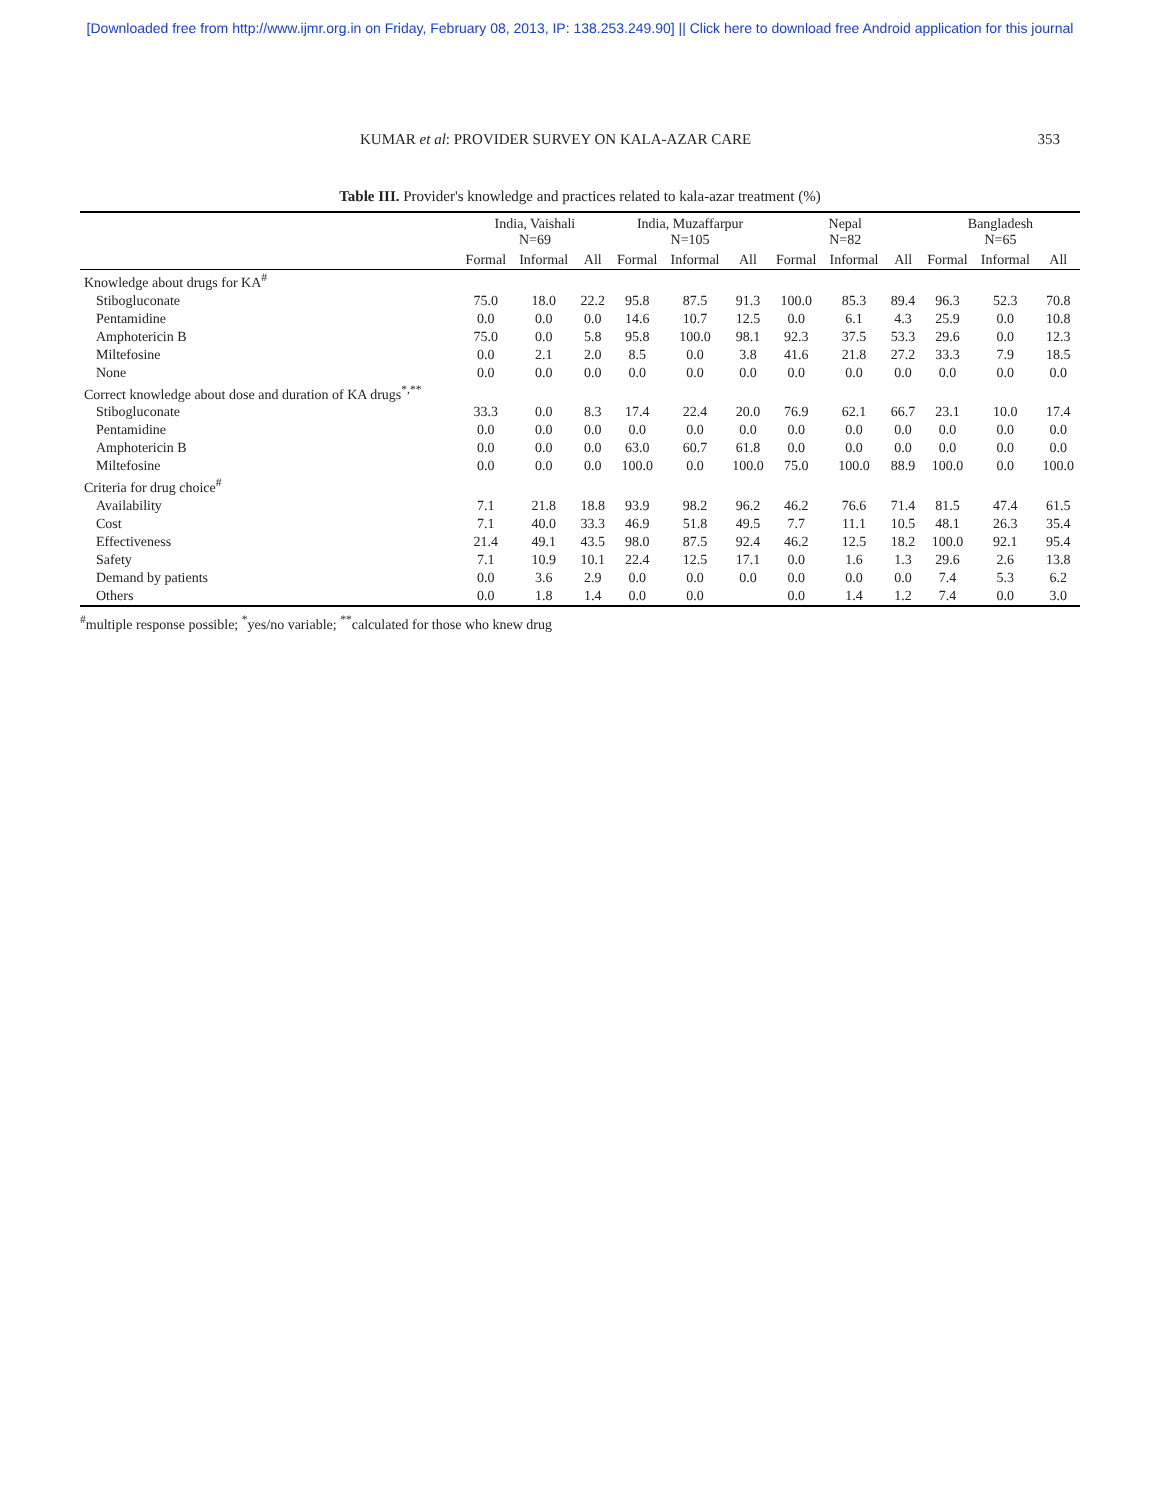[Downloaded free from http://www.ijmr.org.in on Friday, February 08, 2013, IP: 138.253.249.90] || Click here to download free Android application for this journal
KUMAR et al: PROVIDER SURVEY ON KALA-AZAR CARE 353
Table III. Provider's knowledge and practices related to kala-azar treatment (%)
| | India, Vaishali N=69 | | | India, Muzaffarpur N=105 | | | Nepal N=82 | | | Bangladesh N=65 | | |
| --- | --- | --- | --- | --- | --- | --- | --- | --- | --- | --- | --- | --- |
| | Formal | Informal | All | Formal | Informal | All | Formal | Informal | All | Formal | Informal | All |
| Knowledge about drugs for KA<sup>#</sup> | | | | | | | | | | | | |
| Stibogluconate | 75.0 | 18.0 | 22.2 | 95.8 | 87.5 | 91.3 | 100.0 | 85.3 | 89.4 | 96.3 | 52.3 | 70.8 |
| Pentamidine | 0.0 | 0.0 | 0.0 | 14.6 | 10.7 | 12.5 | 0.0 | 6.1 | 4.3 | 25.9 | 0.0 | 10.8 |
| Amphotericin B | 75.0 | 0.0 | 5.8 | 95.8 | 100.0 | 98.1 | 92.3 | 37.5 | 53.3 | 29.6 | 0.0 | 12.3 |
| Miltefosine | 0.0 | 2.1 | 2.0 | 8.5 | 0.0 | 3.8 | 41.6 | 21.8 | 27.2 | 33.3 | 7.9 | 18.5 |
| None | 0.0 | 0.0 | 0.0 | 0.0 | 0.0 | 0.0 | 0.0 | 0.0 | 0.0 | 0.0 | 0.0 | 0.0 |
| Correct knowledge about dose and duration of KA drugs<sup>*,**</sup> | | | | | | | | | | | | |
| Stibogluconate | 33.3 | 0.0 | 8.3 | 17.4 | 22.4 | 20.0 | 76.9 | 62.1 | 66.7 | 23.1 | 10.0 | 17.4 |
| Pentamidine | 0.0 | 0.0 | 0.0 | 0.0 | 0.0 | 0.0 | 0.0 | 0.0 | 0.0 | 0.0 | 0.0 | 0.0 |
| Amphotericin B | 0.0 | 0.0 | 0.0 | 63.0 | 60.7 | 61.8 | 0.0 | 0.0 | 0.0 | 0.0 | 0.0 | 0.0 |
| Miltefosine | 0.0 | 0.0 | 0.0 | 100.0 | 0.0 | 100.0 | 75.0 | 100.0 | 88.9 | 100.0 | 0.0 | 100.0 |
| Criteria for drug choice<sup>#</sup> | | | | | | | | | | | | |
| Availability | 7.1 | 21.8 | 18.8 | 93.9 | 98.2 | 96.2 | 46.2 | 76.6 | 71.4 | 81.5 | 47.4 | 61.5 |
| Cost | 7.1 | 40.0 | 33.3 | 46.9 | 51.8 | 49.5 | 7.7 | 11.1 | 10.5 | 48.1 | 26.3 | 35.4 |
| Effectiveness | 21.4 | 49.1 | 43.5 | 98.0 | 87.5 | 92.4 | 46.2 | 12.5 | 18.2 | 100.0 | 92.1 | 95.4 |
| Safety | 7.1 | 10.9 | 10.1 | 22.4 | 12.5 | 17.1 | 0.0 | 1.6 | 1.3 | 29.6 | 2.6 | 13.8 |
| Demand by patients | 0.0 | 3.6 | 2.9 | 0.0 | 0.0 | 0.0 | 0.0 | 0.0 | 0.0 | 7.4 | 5.3 | 6.2 |
| Others | 0.0 | 1.8 | 1.4 | 0.0 | 0.0 | | 0.0 | 1.4 | 1.2 | 7.4 | 0.0 | 3.0 |
<sup>#</sup> multiple response possible; <sup>*</sup>yes/no variable; <sup>**</sup>calculated for those who knew drug